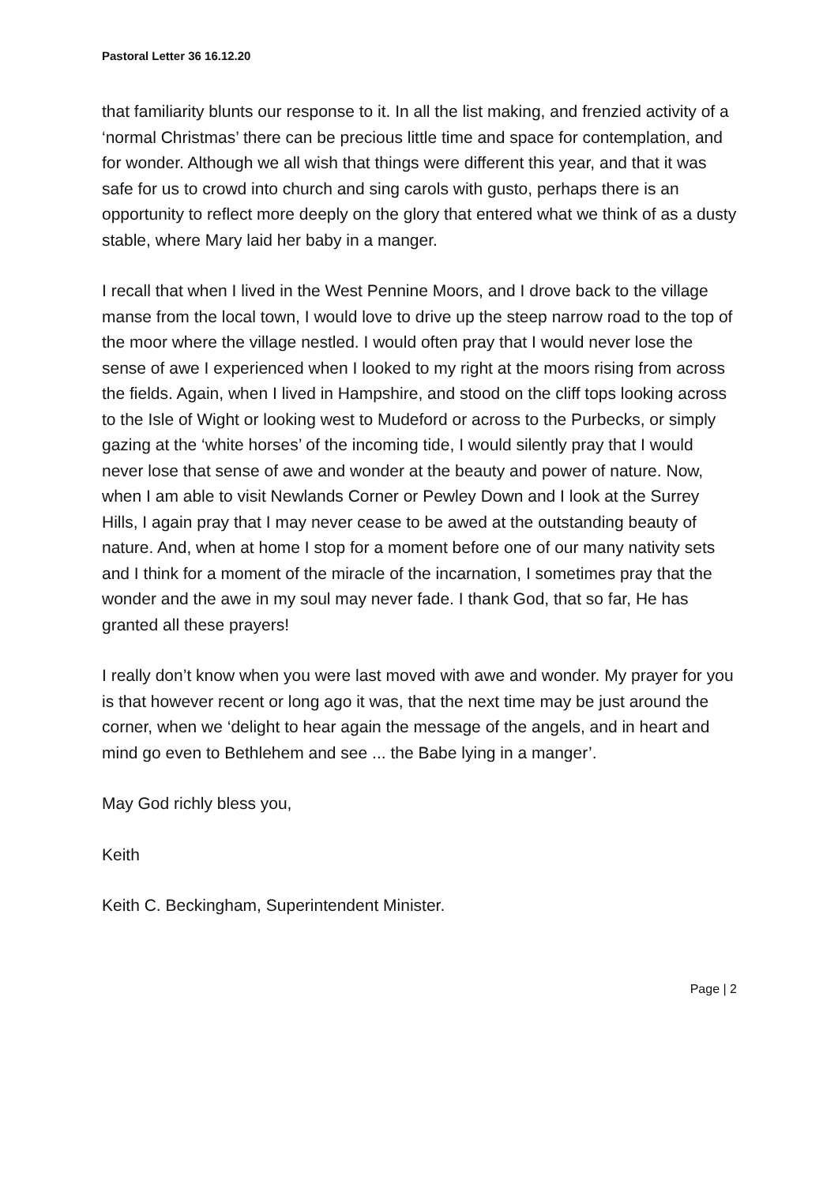Pastoral Letter 36 16.12.20
that familiarity blunts our response to it. In all the list making, and frenzied activity of a ‘normal Christmas’ there can be precious little time and space for contemplation, and for wonder. Although we all wish that things were different this year, and that it was safe for us to crowd into church and sing carols with gusto, perhaps there is an opportunity to reflect more deeply on the glory that entered what we think of as a dusty stable, where Mary laid her baby in a manger.
I recall that when I lived in the West Pennine Moors, and I drove back to the village manse from the local town, I would love to drive up the steep narrow road to the top of the moor where the village nestled. I would often pray that I would never lose the sense of awe I experienced when I looked to my right at the moors rising from across the fields. Again, when I lived in Hampshire, and stood on the cliff tops looking across to the Isle of Wight or looking west to Mudeford or across to the Purbecks, or simply gazing at the ‘white horses’ of the incoming tide, I would silently pray that I would never lose that sense of awe and wonder at the beauty and power of nature. Now, when I am able to visit Newlands Corner or Pewley Down and I look at the Surrey Hills, I again pray that I may never cease to be awed at the outstanding beauty of nature. And, when at home I stop for a moment before one of our many nativity sets and I think for a moment of the miracle of the incarnation, I sometimes pray that the wonder and the awe in my soul may never fade. I thank God, that so far, He has granted all these prayers!
I really don’t know when you were last moved with awe and wonder. My prayer for you is that however recent or long ago it was, that the next time may be just around the corner, when we ‘delight to hear again the message of the angels, and in heart and mind go even to Bethlehem and see ... the Babe lying in a manger’.
May God richly bless you,
Keith
Keith C. Beckingham, Superintendent Minister.
Page | 2